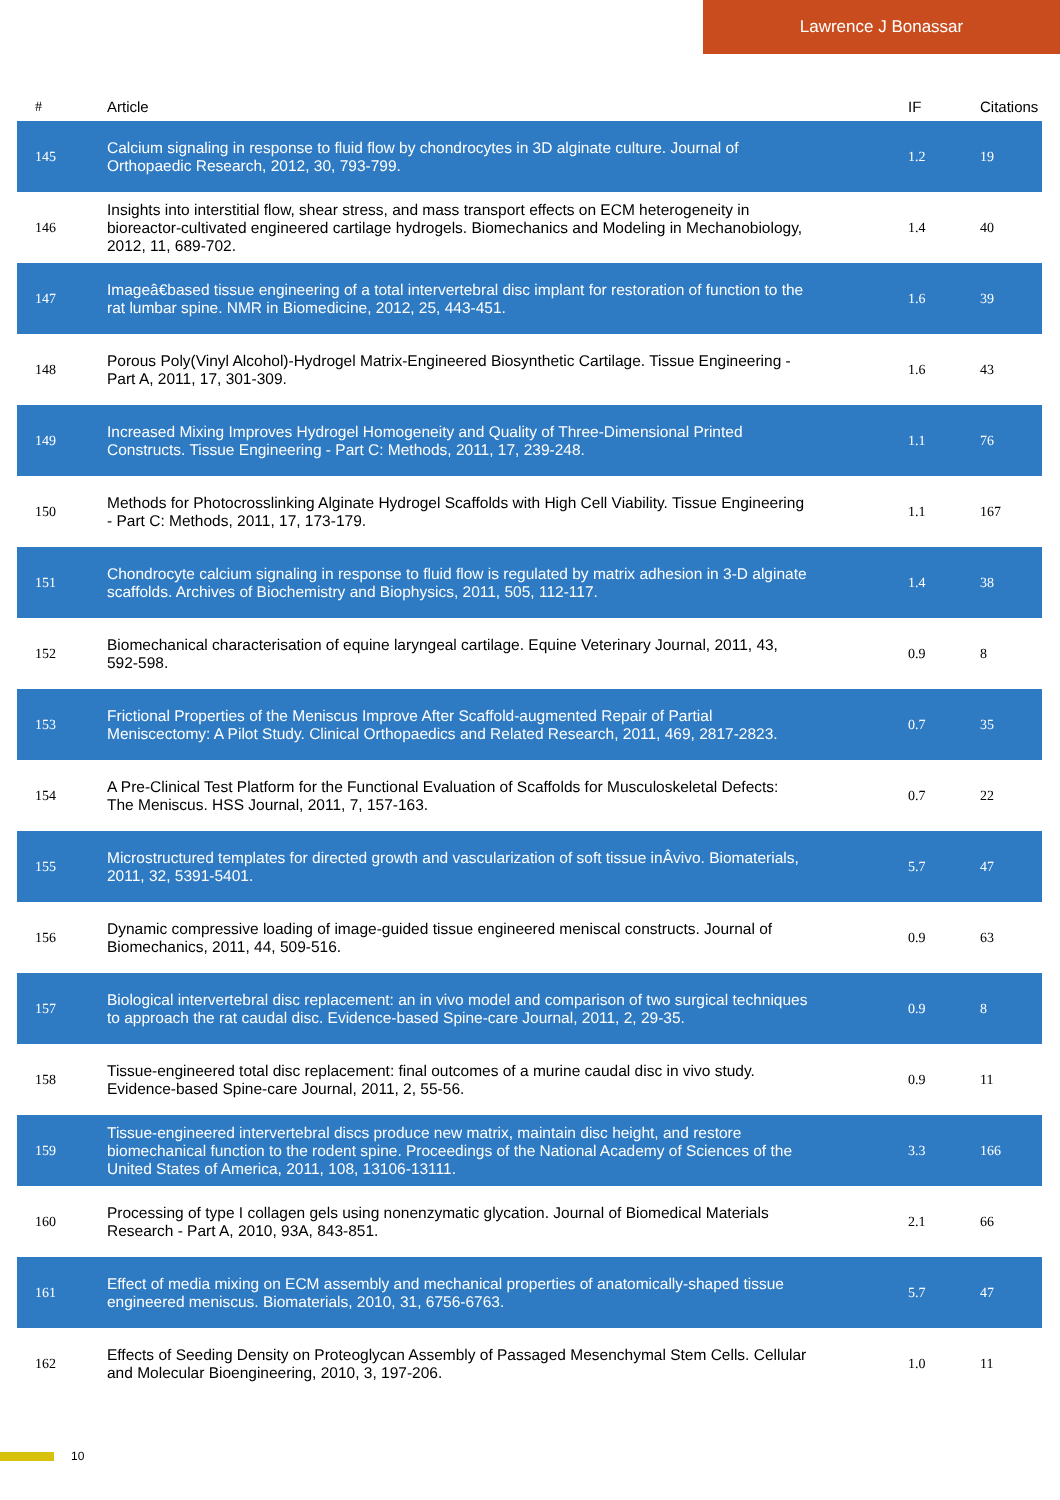Lawrence J Bonassar
| # | Article | IF | Citations |
| --- | --- | --- | --- |
| 145 | Calcium signaling in response to fluid flow by chondrocytes in 3D alginate culture. Journal of Orthopaedic Research, 2012, 30, 793-799. | 1.2 | 19 |
| 146 | Insights into interstitial flow, shear stress, and mass transport effects on ECM heterogeneity in bioreactor-cultivated engineered cartilage hydrogels. Biomechanics and Modeling in Mechanobiology, 2012, 11, 689-702. | 1.4 | 40 |
| 147 | Imageâ€based tissue engineering of a total intervertebral disc implant for restoration of function to the rat lumbar spine. NMR in Biomedicine, 2012, 25, 443-451. | 1.6 | 39 |
| 148 | Porous Poly(Vinyl Alcohol)-Hydrogel Matrix-Engineered Biosynthetic Cartilage. Tissue Engineering - Part A, 2011, 17, 301-309. | 1.6 | 43 |
| 149 | Increased Mixing Improves Hydrogel Homogeneity and Quality of Three-Dimensional Printed Constructs. Tissue Engineering - Part C: Methods, 2011, 17, 239-248. | 1.1 | 76 |
| 150 | Methods for Photocrosslinking Alginate Hydrogel Scaffolds with High Cell Viability. Tissue Engineering - Part C: Methods, 2011, 17, 173-179. | 1.1 | 167 |
| 151 | Chondrocyte calcium signaling in response to fluid flow is regulated by matrix adhesion in 3-D alginate scaffolds. Archives of Biochemistry and Biophysics, 2011, 505, 112-117. | 1.4 | 38 |
| 152 | Biomechanical characterisation of equine laryngeal cartilage. Equine Veterinary Journal, 2011, 43, 592-598. | 0.9 | 8 |
| 153 | Frictional Properties of the Meniscus Improve After Scaffold-augmented Repair of Partial Meniscectomy: A Pilot Study. Clinical Orthopaedics and Related Research, 2011, 469, 2817-2823. | 0.7 | 35 |
| 154 | A Pre-Clinical Test Platform for the Functional Evaluation of Scaffolds for Musculoskeletal Defects: The Meniscus. HSS Journal, 2011, 7, 157-163. | 0.7 | 22 |
| 155 | Microstructured templates for directed growth and vascularization of soft tissue inÂvivo. Biomaterials, 2011, 32, 5391-5401. | 5.7 | 47 |
| 156 | Dynamic compressive loading of image-guided tissue engineered meniscal constructs. Journal of Biomechanics, 2011, 44, 509-516. | 0.9 | 63 |
| 157 | Biological intervertebral disc replacement: an in vivo model and comparison of two surgical techniques to approach the rat caudal disc. Evidence-based Spine-care Journal, 2011, 2, 29-35. | 0.9 | 8 |
| 158 | Tissue-engineered total disc replacement: final outcomes of a murine caudal disc in vivo study. Evidence-based Spine-care Journal, 2011, 2, 55-56. | 0.9 | 11 |
| 159 | Tissue-engineered intervertebral discs produce new matrix, maintain disc height, and restore biomechanical function to the rodent spine. Proceedings of the National Academy of Sciences of the United States of America, 2011, 108, 13106-13111. | 3.3 | 166 |
| 160 | Processing of type I collagen gels using nonenzymatic glycation. Journal of Biomedical Materials Research - Part A, 2010, 93A, 843-851. | 2.1 | 66 |
| 161 | Effect of media mixing on ECM assembly and mechanical properties of anatomically-shaped tissue engineered meniscus. Biomaterials, 2010, 31, 6756-6763. | 5.7 | 47 |
| 162 | Effects of Seeding Density on Proteoglycan Assembly of Passaged Mesenchymal Stem Cells. Cellular and Molecular Bioengineering, 2010, 3, 197-206. | 1.0 | 11 |
10